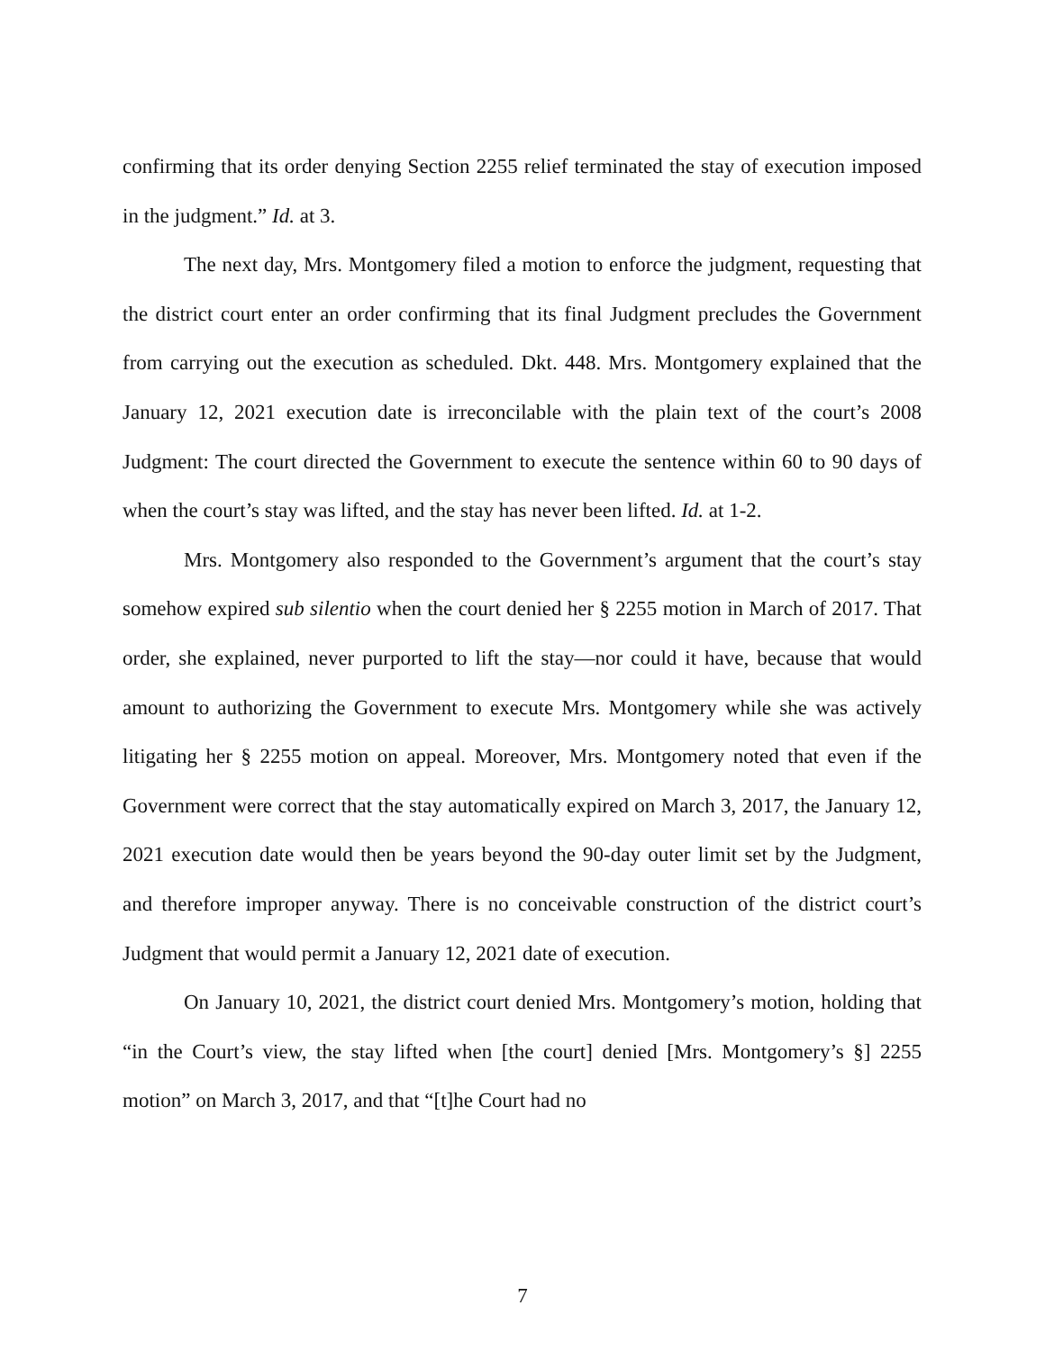confirming that its order denying Section 2255 relief terminated the stay of execution imposed in the judgment.” Id. at 3.
The next day, Mrs. Montgomery filed a motion to enforce the judgment, requesting that the district court enter an order confirming that its final Judgment precludes the Government from carrying out the execution as scheduled. Dkt. 448. Mrs. Montgomery explained that the January 12, 2021 execution date is irreconcilable with the plain text of the court’s 2008 Judgment: The court directed the Government to execute the sentence within 60 to 90 days of when the court’s stay was lifted, and the stay has never been lifted. Id. at 1-2.
Mrs. Montgomery also responded to the Government’s argument that the court’s stay somehow expired sub silentio when the court denied her § 2255 motion in March of 2017. That order, she explained, never purported to lift the stay—nor could it have, because that would amount to authorizing the Government to execute Mrs. Montgomery while she was actively litigating her § 2255 motion on appeal. Moreover, Mrs. Montgomery noted that even if the Government were correct that the stay automatically expired on March 3, 2017, the January 12, 2021 execution date would then be years beyond the 90-day outer limit set by the Judgment, and therefore improper anyway. There is no conceivable construction of the district court’s Judgment that would permit a January 12, 2021 date of execution.
On January 10, 2021, the district court denied Mrs. Montgomery’s motion, holding that “in the Court’s view, the stay lifted when [the court] denied [Mrs. Montgomery’s §] 2255 motion” on March 3, 2017, and that “[t]he Court had no
7